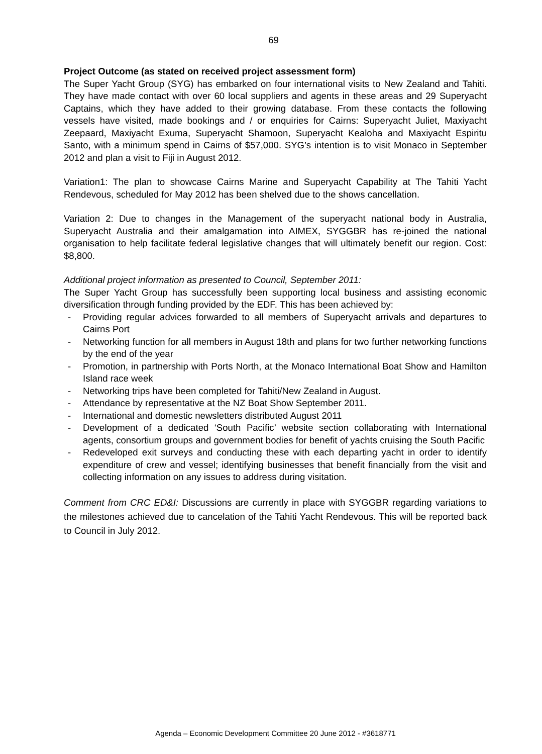69
Project Outcome (as stated on received project assessment form)
The Super Yacht Group (SYG) has embarked on four international visits to New Zealand and Tahiti. They have made contact with over 60 local suppliers and agents in these areas and 29 Superyacht Captains, which they have added to their growing database. From these contacts the following vessels have visited, made bookings and / or enquiries for Cairns: Superyacht Juliet, Maxiyacht Zeepaard, Maxiyacht Exuma, Superyacht Shamoon, Superyacht Kealoha and Maxiyacht Espiritu Santo, with a minimum spend in Cairns of $57,000. SYG’s intention is to visit Monaco in September 2012 and plan a visit to Fiji in August 2012.
Variation1: The plan to showcase Cairns Marine and Superyacht Capability at The Tahiti Yacht Rendevous, scheduled for May 2012 has been shelved due to the shows cancellation.
Variation 2: Due to changes in the Management of the superyacht national body in Australia, Superyacht Australia and their amalgamation into AIMEX, SYGGBR has re-joined the national organisation to help facilitate federal legislative changes that will ultimately benefit our region. Cost: $8,800.
Additional project information as presented to Council, September 2011:
The Super Yacht Group has successfully been supporting local business and assisting economic diversification through funding provided by the EDF. This has been achieved by:
- Providing regular advices forwarded to all members of Superyacht arrivals and departures to Cairns Port
- Networking function for all members in August 18th and plans for two further networking functions by the end of the year
- Promotion, in partnership with Ports North, at the Monaco International Boat Show and Hamilton Island race week
- Networking trips have been completed for Tahiti/New Zealand in August.
- Attendance by representative at the NZ Boat Show September 2011.
- International and domestic newsletters distributed August 2011
- Development of a dedicated ‘South Pacific’ website section collaborating with International agents, consortium groups and government bodies for benefit of yachts cruising the South Pacific
- Redeveloped exit surveys and conducting these with each departing yacht in order to identify expenditure of crew and vessel; identifying businesses that benefit financially from the visit and collecting information on any issues to address during visitation.
Comment from CRC ED&I: Discussions are currently in place with SYGGBR regarding variations to the milestones achieved due to cancelation of the Tahiti Yacht Rendevous. This will be reported back to Council in July 2012.
Agenda – Economic Development Committee 20 June 2012 - #3618771